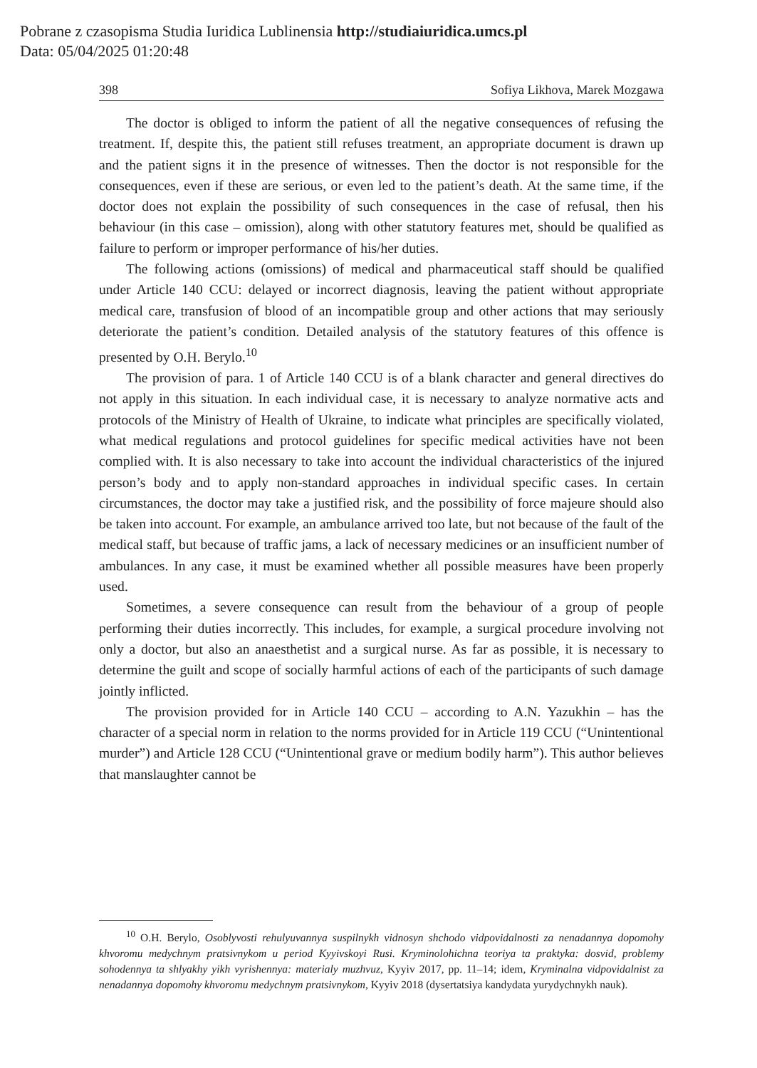Pobrane z czasopisma Studia Iuridica Lublinensia http://studiaiuridica.umcs.pl
Data: 05/04/2025 01:20:48
398 Sofiya Likhova, Marek Mozgawa
The doctor is obliged to inform the patient of all the negative consequences of refusing the treatment. If, despite this, the patient still refuses treatment, an appropriate document is drawn up and the patient signs it in the presence of witnesses. Then the doctor is not responsible for the consequences, even if these are serious, or even led to the patient’s death. At the same time, if the doctor does not explain the possibility of such consequences in the case of refusal, then his behaviour (in this case – omission), along with other statutory features met, should be qualified as failure to perform or improper performance of his/her duties.
The following actions (omissions) of medical and pharmaceutical staff should be qualified under Article 140 CCU: delayed or incorrect diagnosis, leaving the patient without appropriate medical care, transfusion of blood of an incompatible group and other actions that may seriously deteriorate the patient’s condition. Detailed analysis of the statutory features of this offence is presented by O.H. Berylo.<sup>10</sup>
The provision of para. 1 of Article 140 CCU is of a blank character and general directives do not apply in this situation. In each individual case, it is necessary to analyze normative acts and protocols of the Ministry of Health of Ukraine, to indicate what principles are specifically violated, what medical regulations and protocol guidelines for specific medical activities have not been complied with. It is also necessary to take into account the individual characteristics of the injured person’s body and to apply non-standard approaches in individual specific cases. In certain circumstances, the doctor may take a justified risk, and the possibility of force majeure should also be taken into account. For example, an ambulance arrived too late, but not because of the fault of the medical staff, but because of traffic jams, a lack of necessary medicines or an insufficient number of ambulances. In any case, it must be examined whether all possible measures have been properly used.
Sometimes, a severe consequence can result from the behaviour of a group of people performing their duties incorrectly. This includes, for example, a surgical procedure involving not only a doctor, but also an anaesthetist and a surgical nurse. As far as possible, it is necessary to determine the guilt and scope of socially harmful actions of each of the participants of such damage jointly inflicted.
The provision provided for in Article 140 CCU – according to A.N. Yazukhin – has the character of a special norm in relation to the norms provided for in Article 119 CCU (“Unintentional murder”) and Article 128 CCU (“Unintentional grave or medium bodily harm”). This author believes that manslaughter cannot be
<sup>10</sup> O.H. Berylo, Osoblyvosti rehulyuvannya suspilnykh vidnosyn shchodo vidpovidalnosti za nenadannya dopomohy khvoromu medychnym pratsivnykom u period Kyyivskoyi Rusi. Kryminolohichna teoriya ta praktyka: dosvid, problemy sohodennya ta shlyakhy yikh vyrishennya: materialy muzhvuz, Kyyiv 2017, pp. 11–14; idem, Kryminalna vidpovidalnist za nenadannya dopomohy khvoromu medychnym pratsivnykom, Kyyiv 2018 (dysertatsiya kandydata yurydychnykh nauk).